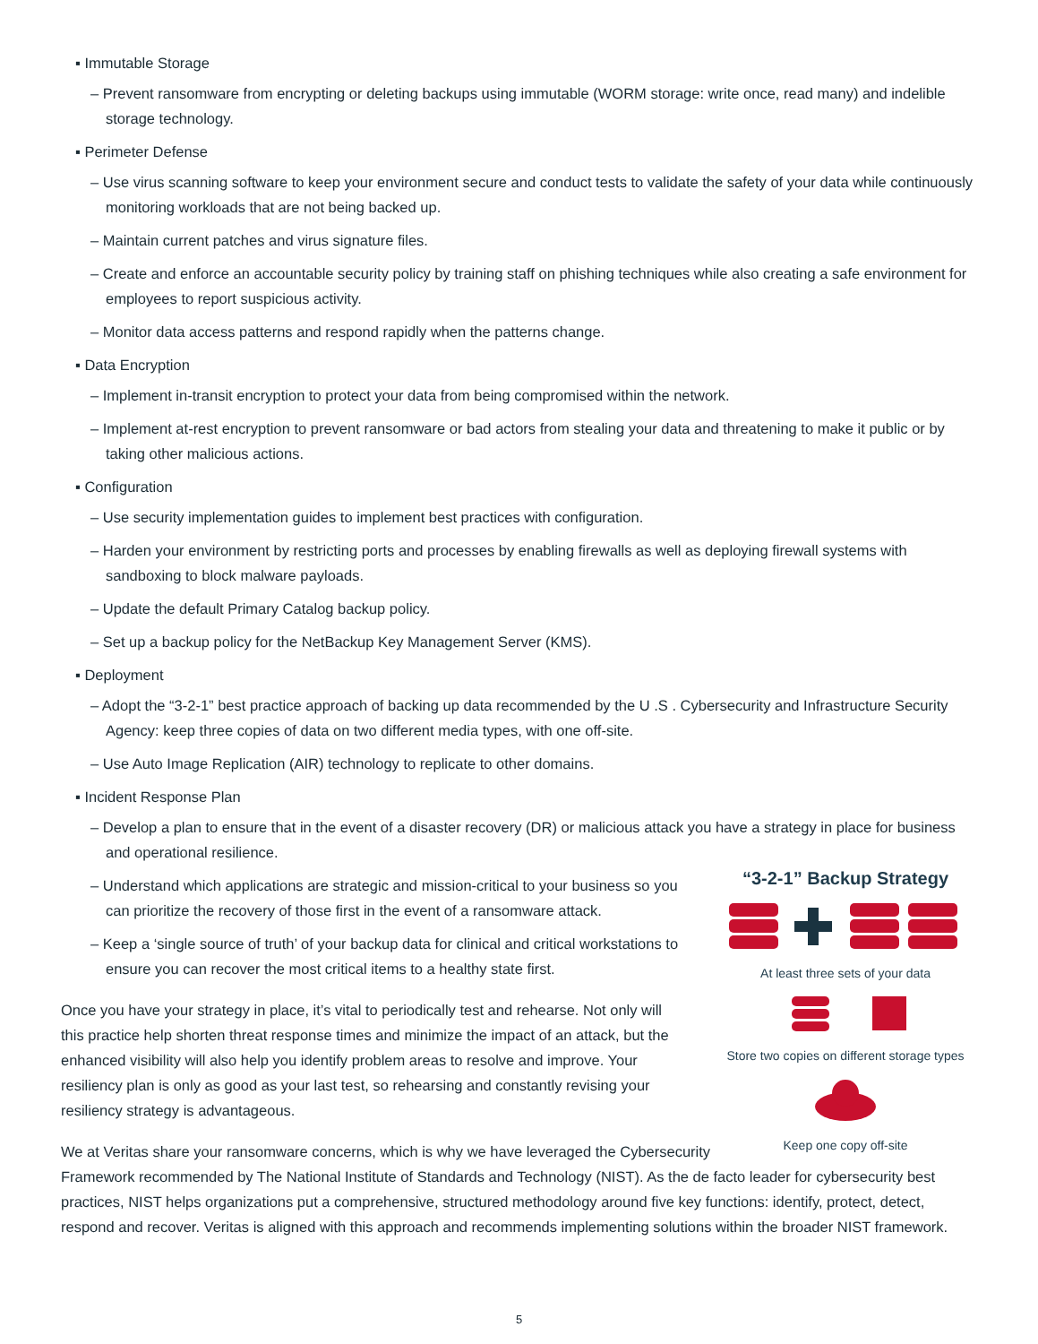▪ Immutable Storage
– Prevent ransomware from encrypting or deleting backups using immutable (WORM storage: write once, read many) and indelible storage technology.
▪ Perimeter Defense
– Use virus scanning software to keep your environment secure and conduct tests to validate the safety of your data while continuously monitoring workloads that are not being backed up.
– Maintain current patches and virus signature files.
– Create and enforce an accountable security policy by training staff on phishing techniques while also creating a safe environment for employees to report suspicious activity.
– Monitor data access patterns and respond rapidly when the patterns change.
▪ Data Encryption
– Implement in-transit encryption to protect your data from being compromised within the network.
– Implement at-rest encryption to prevent ransomware or bad actors from stealing your data and threatening to make it public or by taking other malicious actions.
▪ Configuration
– Use security implementation guides to implement best practices with configuration.
– Harden your environment by restricting ports and processes by enabling firewalls as well as deploying firewall systems with sandboxing to block malware payloads.
– Update the default Primary Catalog backup policy.
– Set up a backup policy for the NetBackup Key Management Server (KMS).
▪ Deployment
– Adopt the “3-2-1” best practice approach of backing up data recommended by the U .S . Cybersecurity and Infrastructure Security Agency: keep three copies of data on two different media types, with one off-site.
– Use Auto Image Replication (AIR) technology to replicate to other domains.
▪ Incident Response Plan
– Develop a plan to ensure that in the event of a disaster recovery (DR) or malicious attack you have a strategy in place for business and operational resilience.
“3-2-1” Backup Strategy
At least three sets of your data
Store two copies on different storage types
Keep one copy off-site
– Understand which applications are strategic and mission-critical to your business so you can prioritize the recovery of those first in the event of a ransomware attack.
– Keep a ‘single source of truth’ of your backup data for clinical and critical workstations to ensure you can recover the most critical items to a healthy state first.
Once you have your strategy in place, it’s vital to periodically test and rehearse. Not only will this practice help shorten threat response times and minimize the impact of an attack, but the enhanced visibility will also help you identify problem areas to resolve and improve. Your resiliency plan is only as good as your last test, so rehearsing and constantly revising your resiliency strategy is advantageous.
We at Veritas share your ransomware concerns, which is why we have leveraged the Cybersecurity Framework recommended by The National Institute of Standards and Technology (NIST). As the de facto leader for cybersecurity best practices, NIST helps organizations put a comprehensive, structured methodology around five key functions: identify, protect, detect, respond and recover. Veritas is aligned with this approach and recommends implementing solutions within the broader NIST framework.
5